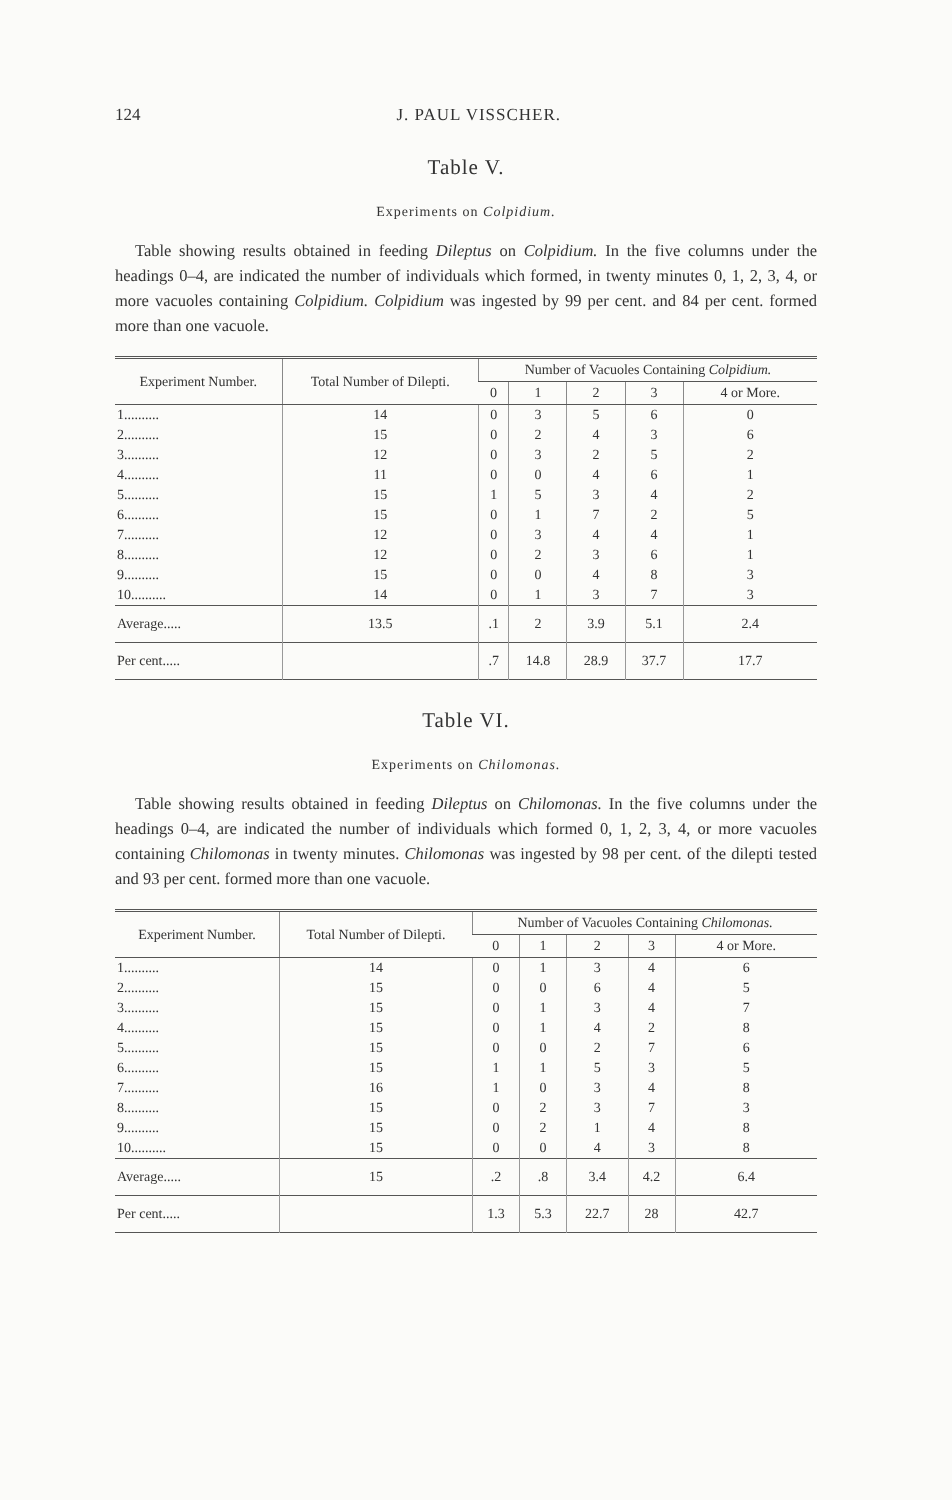124 J. PAUL VISSCHER.
Table V.
Experiments on Colpidium.
Table showing results obtained in feeding Dileptus on Colpidium. In the five columns under the headings 0–4, are indicated the number of individuals which formed, in twenty minutes 0, 1, 2, 3, 4, or more vacuoles containing Colpidium. Colpidium was ingested by 99 per cent. and 84 per cent. formed more than one vacuole.
| Experiment Number. | Total Number of Dilepti. | Number of Vacuoles Containing Colpidium. | | | | |
| --- | --- | --- | --- | --- | --- | --- |
| | | 0 | 1 | 2 | 3 | 4 or More. |
| 1.......... | 14 | 0 | 3 | 5 | 6 | 0 |
| 2.......... | 15 | 0 | 2 | 4 | 3 | 6 |
| 3.......... | 12 | 0 | 3 | 2 | 5 | 2 |
| 4.......... | 11 | 0 | 0 | 4 | 6 | 1 |
| 5.......... | 15 | 1 | 5 | 3 | 4 | 2 |
| 6.......... | 15 | 0 | 1 | 7 | 2 | 5 |
| 7.......... | 12 | 0 | 3 | 4 | 4 | 1 |
| 8.......... | 12 | 0 | 2 | 3 | 6 | 1 |
| 9.......... | 15 | 0 | 0 | 4 | 8 | 3 |
| 10.......... | 14 | 0 | 1 | 3 | 7 | 3 |
| Average..... | 13.5 | .1 | 2 | 3.9 | 5.1 | 2.4 |
| Per cent..... | | .7 | 14.8 | 28.9 | 37.7 | 17.7 |
Table VI.
Experiments on Chilomonas.
Table showing results obtained in feeding Dileptus on Chilomonas. In the five columns under the headings 0–4, are indicated the number of individuals which formed 0, 1, 2, 3, 4, or more vacuoles containing Chilomonas in twenty minutes. Chilomonas was ingested by 98 per cent. of the dilepti tested and 93 per cent. formed more than one vacuole.
| Experiment Number. | Total Number of Dilepti. | Number of Vacuoles Containing Chilomonas. | | | | |
| --- | --- | --- | --- | --- | --- | --- |
| | | 0 | 1 | 2 | 3 | 4 or More. |
| 1.......... | 14 | 0 | 1 | 3 | 4 | 6 |
| 2.......... | 15 | 0 | 0 | 6 | 4 | 5 |
| 3.......... | 15 | 0 | 1 | 3 | 4 | 7 |
| 4.......... | 15 | 0 | 1 | 4 | 2 | 8 |
| 5.......... | 15 | 0 | 0 | 2 | 7 | 6 |
| 6.......... | 15 | 1 | 1 | 5 | 3 | 5 |
| 7.......... | 16 | 1 | 0 | 3 | 4 | 8 |
| 8.......... | 15 | 0 | 2 | 3 | 7 | 3 |
| 9.......... | 15 | 0 | 2 | 1 | 4 | 8 |
| 10.......... | 15 | 0 | 0 | 4 | 3 | 8 |
| Average..... | 15 | .2 | .8 | 3.4 | 4.2 | 6.4 |
| Per cent..... | | 1.3 | 5.3 | 22.7 | 28 | 42.7 |